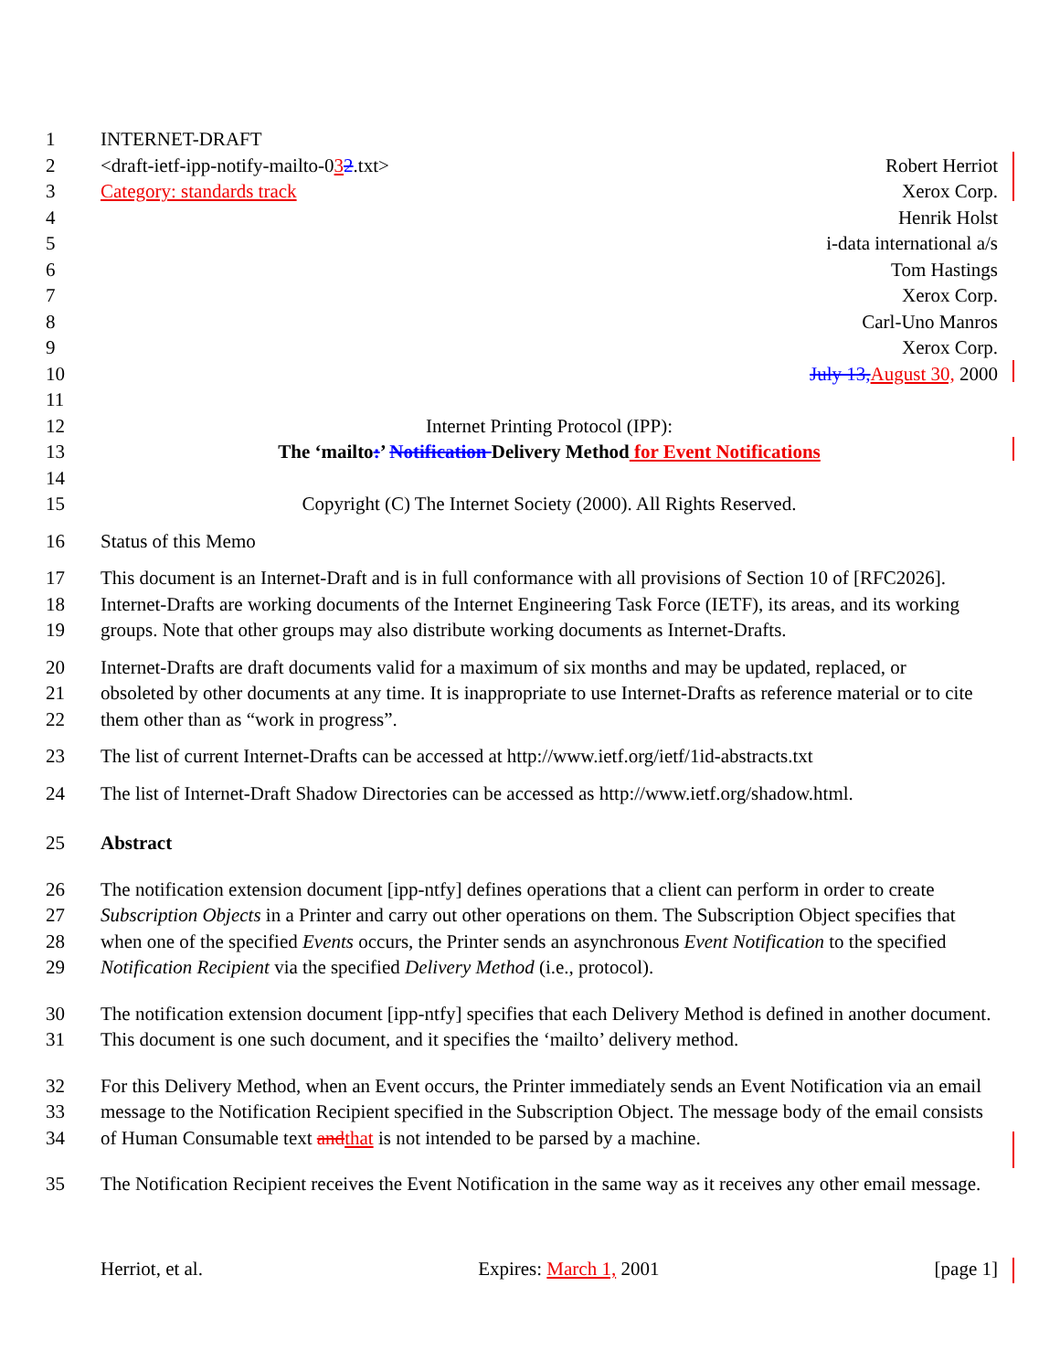1 INTERNET-DRAFT
2 <draft-ietf-ipp-notify-mailto-032.txt> Robert Herriot
3 Category: standards track Xerox Corp.
4 Henrik Holst
5 i-data international a/s
6 Tom Hastings
7 Xerox Corp.
8 Carl-Uno Manros
9 Xerox Corp.
10 July 13, August 30, 2000
11
12 Internet Printing Protocol (IPP):
13 The ‘mailto:’ Notification Delivery Method for Event Notifications
14
15 Copyright (C) The Internet Society (2000). All Rights Reserved.
16 Status of this Memo
17 This document is an Internet-Draft and is in full conformance with all provisions of Section 10 of [RFC2026].
18 Internet-Drafts are working documents of the Internet Engineering Task Force (IETF), its areas, and its working
19 groups. Note that other groups may also distribute working documents as Internet-Drafts.
20 Internet-Drafts are draft documents valid for a maximum of six months and may be updated, replaced, or
21 obsoleted by other documents at any time. It is inappropriate to use Internet-Drafts as reference material or to cite
22 them other than as “work in progress”.
23 The list of current Internet-Drafts can be accessed at http://www.ietf.org/ietf/1id-abstracts.txt
24 The list of Internet-Draft Shadow Directories can be accessed as http://www.ietf.org/shadow.html.
25 Abstract
26 The notification extension document [ipp-ntfy] defines operations that a client can perform in order to create
27 Subscription Objects in a Printer and carry out other operations on them. The Subscription Object specifies that
28 when one of the specified Events occurs, the Printer sends an asynchronous Event Notification to the specified
29 Notification Recipient via the specified Delivery Method (i.e., protocol).
30 The notification extension document [ipp-ntfy] specifies that each Delivery Method is defined in another document.
31 This document is one such document, and it specifies the ‘mailto’ delivery method.
32 For this Delivery Method, when an Event occurs, the Printer immediately sends an Event Notification via an email
33 message to the Notification Recipient specified in the Subscription Object. The message body of the email consists
34 of Human Consumable text and that is not intended to be parsed by a machine.
35 The Notification Recipient receives the Event Notification in the same way as it receives any other email message.
Herriot, et al. Expires: March 1, 2001 [page 1]